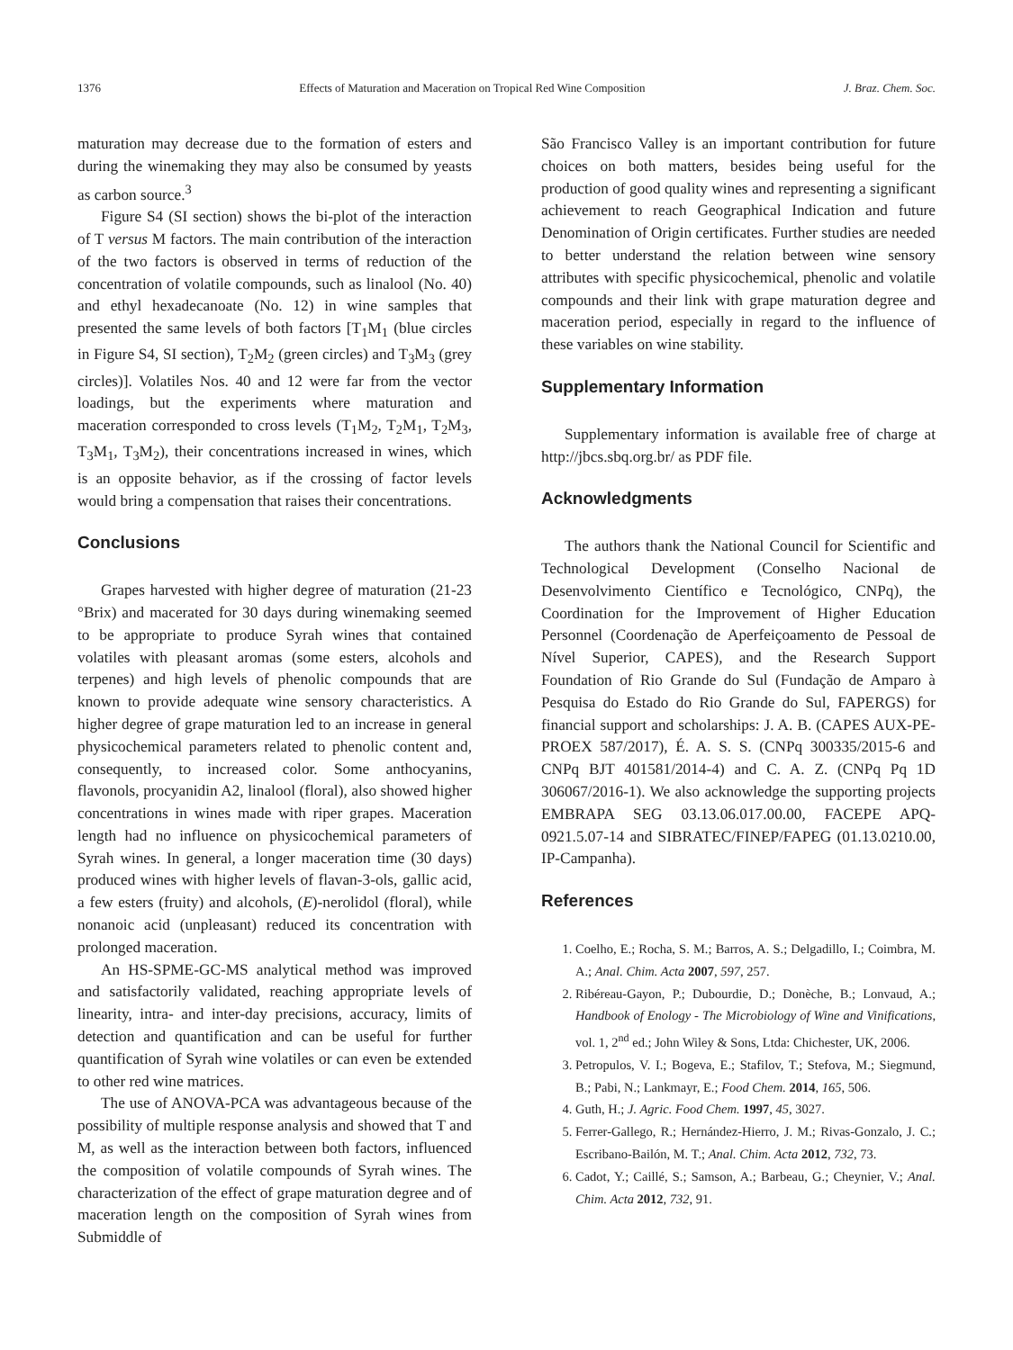1376 Effects of Maturation and Maceration on Tropical Red Wine Composition J. Braz. Chem. Soc.
maturation may decrease due to the formation of esters and during the winemaking they may also be consumed by yeasts as carbon source.<sup>3</sup>
Figure S4 (SI section) shows the bi-plot of the interaction of T versus M factors. The main contribution of the interaction of the two factors is observed in terms of reduction of the concentration of volatile compounds, such as linalool (No. 40) and ethyl hexadecanoate (No. 12) in wine samples that presented the same levels of both factors [T<sub>1</sub>M<sub>1</sub> (blue circles in Figure S4, SI section), T<sub>2</sub>M<sub>2</sub> (green circles) and T<sub>3</sub>M<sub>3</sub> (grey circles)]. Volatiles Nos. 40 and 12 were far from the vector loadings, but the experiments where maturation and maceration corresponded to cross levels (T<sub>1</sub>M<sub>2</sub>, T<sub>2</sub>M<sub>1</sub>, T<sub>2</sub>M<sub>3</sub>, T<sub>3</sub>M<sub>1</sub>, T<sub>3</sub>M<sub>2</sub>), their concentrations increased in wines, which is an opposite behavior, as if the crossing of factor levels would bring a compensation that raises their concentrations.
Conclusions
Grapes harvested with higher degree of maturation (21-23 °Brix) and macerated for 30 days during winemaking seemed to be appropriate to produce Syrah wines that contained volatiles with pleasant aromas (some esters, alcohols and terpenes) and high levels of phenolic compounds that are known to provide adequate wine sensory characteristics. A higher degree of grape maturation led to an increase in general physicochemical parameters related to phenolic content and, consequently, to increased color. Some anthocyanins, flavonols, procyanidin A2, linalool (floral), also showed higher concentrations in wines made with riper grapes. Maceration length had no influence on physicochemical parameters of Syrah wines. In general, a longer maceration time (30 days) produced wines with higher levels of flavan-3-ols, gallic acid, a few esters (fruity) and alcohols, (E)-nerolidol (floral), while nonanoic acid (unpleasant) reduced its concentration with prolonged maceration.
An HS-SPME-GC-MS analytical method was improved and satisfactorily validated, reaching appropriate levels of linearity, intra- and inter-day precisions, accuracy, limits of detection and quantification and can be useful for further quantification of Syrah wine volatiles or can even be extended to other red wine matrices.
The use of ANOVA-PCA was advantageous because of the possibility of multiple response analysis and showed that T and M, as well as the interaction between both factors, influenced the composition of volatile compounds of Syrah wines. The characterization of the effect of grape maturation degree and of maceration length on the composition of Syrah wines from Submiddle of
São Francisco Valley is an important contribution for future choices on both matters, besides being useful for the production of good quality wines and representing a significant achievement to reach Geographical Indication and future Denomination of Origin certificates. Further studies are needed to better understand the relation between wine sensory attributes with specific physicochemical, phenolic and volatile compounds and their link with grape maturation degree and maceration period, especially in regard to the influence of these variables on wine stability.
Supplementary Information
Supplementary information is available free of charge at http://jbcs.sbq.org.br/ as PDF file.
Acknowledgments
The authors thank the National Council for Scientific and Technological Development (Conselho Nacional de Desenvolvimento Científico e Tecnológico, CNPq), the Coordination for the Improvement of Higher Education Personnel (Coordenação de Aperfeiçoamento de Pessoal de Nível Superior, CAPES), and the Research Support Foundation of Rio Grande do Sul (Fundação de Amparo à Pesquisa do Estado do Rio Grande do Sul, FAPERGS) for financial support and scholarships: J. A. B. (CAPES AUX-PE-PROEX 587/2017), É. A. S. S. (CNPq 300335/2015-6 and CNPq BJT 401581/2014-4) and C. A. Z. (CNPq Pq 1D 306067/2016-1). We also acknowledge the supporting projects EMBRAPA SEG 03.13.06.017.00.00, FACEPE APQ-0921.5.07-14 and SIBRATEC/FINEP/FAPEG (01.13.0210.00, IP-Campanha).
References
1. Coelho, E.; Rocha, S. M.; Barros, A. S.; Delgadillo, I.; Coimbra, M. A.; Anal. Chim. Acta 2007, 597, 257.
2. Ribéreau-Gayon, P.; Dubourdie, D.; Donèche, B.; Lonvaud, A.; Handbook of Enology - The Microbiology of Wine and Vinifications, vol. 1, 2<sup>nd</sup> ed.; John Wiley & Sons, Ltda: Chichester, UK, 2006.
3. Petropulos, V. I.; Bogeva, E.; Stafilov, T.; Stefova, M.; Siegmund, B.; Pabi, N.; Lankmayr, E.; Food Chem. 2014, 165, 506.
4. Guth, H.; J. Agric. Food Chem. 1997, 45, 3027.
5. Ferrer-Gallego, R.; Hernández-Hierro, J. M.; Rivas-Gonzalo, J. C.; Escribano-Bailón, M. T.; Anal. Chim. Acta 2012, 732, 73.
6. Cadot, Y.; Caillé, S.; Samson, A.; Barbeau, G.; Cheynier, V.; Anal. Chim. Acta 2012, 732, 91.